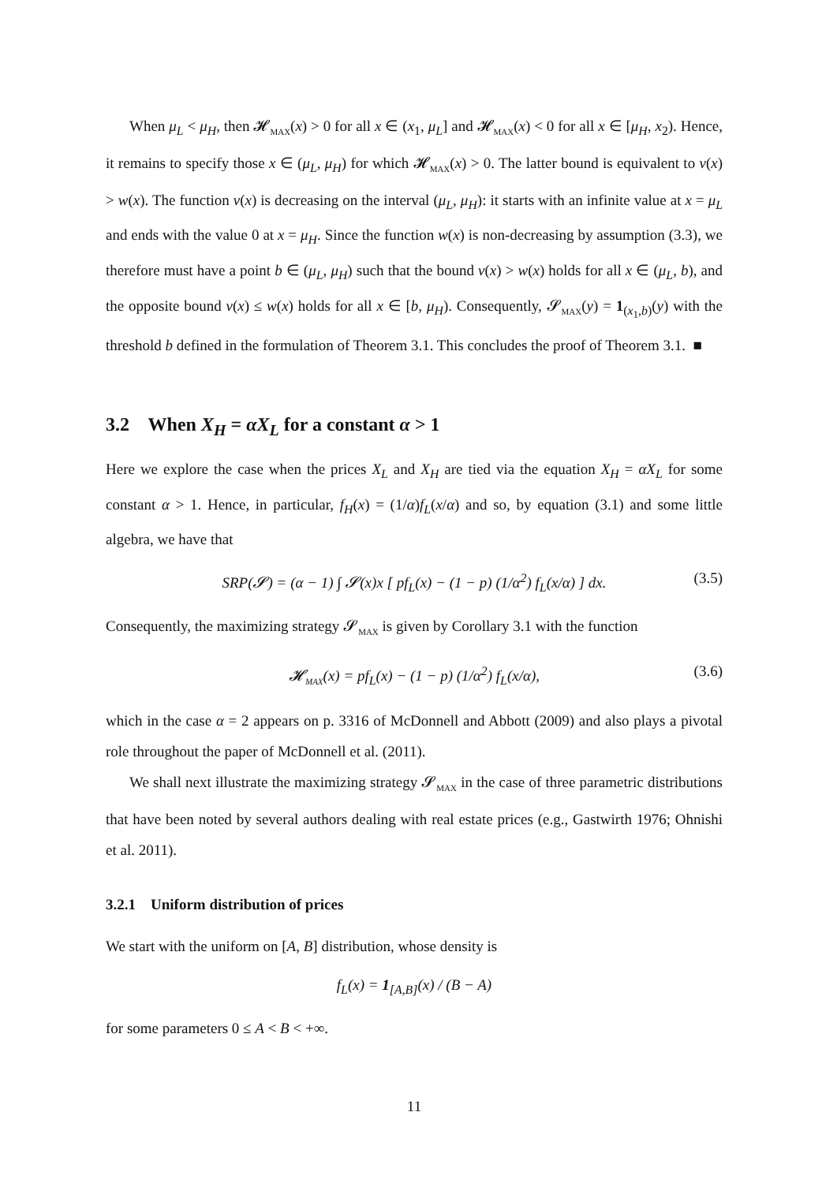When μ<sub>L</sub> < μ<sub>H</sub>, then 𝓗<sub>MAX</sub>(x) > 0 for all x ∈ (x<sub>1</sub>, μ<sub>L</sub>] and 𝓗<sub>MAX</sub>(x) < 0 for all x ∈ [μ<sub>H</sub>, x<sub>2</sub>). Hence, it remains to specify those x ∈ (μ<sub>L</sub>, μ<sub>H</sub>) for which 𝓗<sub>MAX</sub>(x) > 0. The latter bound is equivalent to v(x) > w(x). The function v(x) is decreasing on the interval (μ<sub>L</sub>, μ<sub>H</sub>): it starts with an infinite value at x = μ<sub>L</sub> and ends with the value 0 at x = μ<sub>H</sub>. Since the function w(x) is non-decreasing by assumption (3.3), we therefore must have a point b ∈ (μ<sub>L</sub>, μ<sub>H</sub>) such that the bound v(x) > w(x) holds for all x ∈ (μ<sub>L</sub>, b), and the opposite bound v(x) ≤ w(x) holds for all x ∈ [b, μ<sub>H</sub>). Consequently, 𝓢<sub>MAX</sub>(y) = 1<sub>(x<sub>1</sub>,b)</sub>(y) with the threshold b defined in the formulation of Theorem 3.1. This concludes the proof of Theorem 3.1. ■
3.2 When X<sub>H</sub> = αX<sub>L</sub> for a constant α > 1
Here we explore the case when the prices X<sub>L</sub> and X<sub>H</sub> are tied via the equation X<sub>H</sub> = αX<sub>L</sub> for some constant α > 1. Hence, in particular, f<sub>H</sub>(x) = (1/α)f<sub>L</sub>(x/α) and so, by equation (3.1) and some little algebra, we have that
SRP(𝓢) = (α − 1) ∫ 𝓢(x)x [ pf<sub>L</sub>(x) − (1 − p) (1/α<sup>2</sup>) f<sub>L</sub>(x/α) ] dx. (3.5)
Consequently, the maximizing strategy 𝓢<sub>MAX</sub> is given by Corollary 3.1 with the function
𝓗<sub>MAX</sub>(x) = pf<sub>L</sub>(x) − (1 − p) (1/α<sup>2</sup>) f<sub>L</sub>(x/α), (3.6)
which in the case α = 2 appears on p. 3316 of McDonnell and Abbott (2009) and also plays a pivotal role throughout the paper of McDonnell et al. (2011).
We shall next illustrate the maximizing strategy 𝓢<sub>MAX</sub> in the case of three parametric distributions that have been noted by several authors dealing with real estate prices (e.g., Gastwirth 1976; Ohnishi et al. 2011).
3.2.1 Uniform distribution of prices
We start with the uniform on [A, B] distribution, whose density is
f<sub>L</sub>(x) = 1<sub>[A,B]</sub>(x) / (B − A)
for some parameters 0 ≤ A < B < +∞.
11